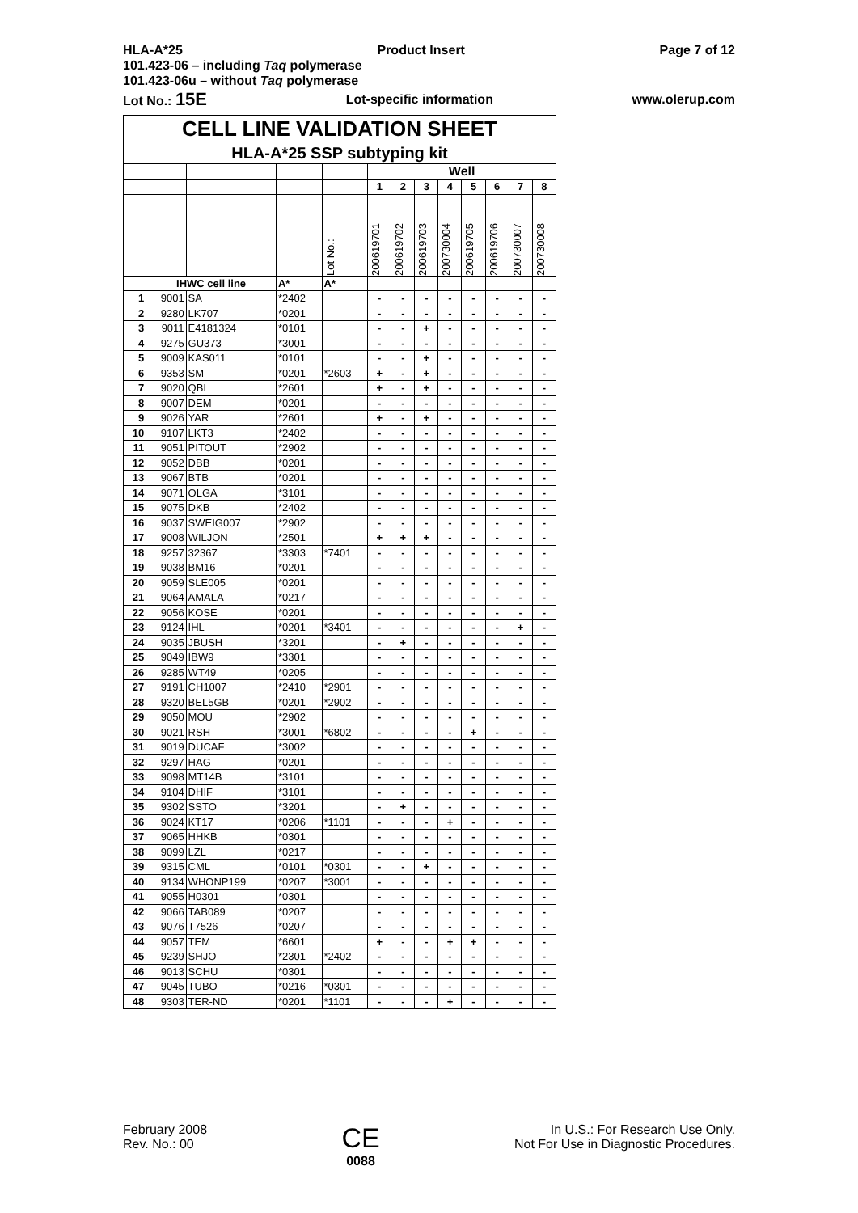HLA-A*25 Product Insert Page 7 of 12
101.423-06 – including Taq polymerase
101.423-06u – without Taq polymerase
Lot No.: 15E Lot-specific information www.olerup.com
| CELL LINE VALIDATION SHEET | | | | | | | | | | | | |
| HLA-A*25 SSP subtyping kit | | | | | | | | | | | | |
| | | | | | Well | | | | | | | |
| | | | | | 1 | 2 | 3 | 4 | 5 | 6 | 7 | 8 |
| | | | | Lot No.: | 200619701 | 200619702 | 200619703 | 200730004 | 200619705 | 200619706 | 200730007 | 200730008 |
| | IHWC cell line | | A* | A* | | | | | | | | |
| 1 | 9001 | SA | *2402 | | - | - | - | - | - | - | - | - |
| 2 | 9280 | LK707 | *0201 | | - | - | - | - | - | - | - | - |
| 3 | 9011 | E4181324 | *0101 | | - | - | + | - | - | - | - | - |
| 4 | 9275 | GU373 | *3001 | | - | - | - | - | - | - | - | - |
| 5 | 9009 | KAS011 | *0101 | | - | - | + | - | - | - | - | - |
| 6 | 9353 | SM | *0201 | *2603 | + | - | + | - | - | - | - | - |
| 7 | 9020 | QBL | *2601 | | + | - | + | - | - | - | - | - |
| 8 | 9007 | DEM | *0201 | | - | - | - | - | - | - | - | - |
| 9 | 9026 | YAR | *2601 | | + | - | + | - | - | - | - | - |
| 10 | 9107 | LKT3 | *2402 | | - | - | - | - | - | - | - | - |
| 11 | 9051 | PITOUT | *2902 | | - | - | - | - | - | - | - | - |
| 12 | 9052 | DBB | *0201 | | - | - | - | - | - | - | - | - |
| 13 | 9067 | BTB | *0201 | | - | - | - | - | - | - | - | - |
| 14 | 9071 | OLGA | *3101 | | - | - | - | - | - | - | - | - |
| 15 | 9075 | DKB | *2402 | | - | - | - | - | - | - | - | - |
| 16 | 9037 | SWEIG007 | *2902 | | - | - | - | - | - | - | - | - |
| 17 | 9008 | WILJON | *2501 | | + | + | + | - | - | - | - | - |
| 18 | 9257 | 32367 | *3303 | *7401 | - | - | - | - | - | - | - | - |
| 19 | 9038 | BM16 | *0201 | | - | - | - | - | - | - | - | - |
| 20 | 9059 | SLE005 | *0201 | | - | - | - | - | - | - | - | - |
| 21 | 9064 | AMALA | *0217 | | - | - | - | - | - | - | - | - |
| 22 | 9056 | KOSE | *0201 | | - | - | - | - | - | - | - | - |
| 23 | 9124 | IHL | *0201 | *3401 | - | - | - | - | - | - | + | - |
| 24 | 9035 | JBUSH | *3201 | | - | + | - | - | - | - | - | - |
| 25 | 9049 | IBW9 | *3301 | | - | - | - | - | - | - | - | - |
| 26 | 9285 | WT49 | *0205 | | - | - | - | - | - | - | - | - |
| 27 | 9191 | CH1007 | *2410 | *2901 | - | - | - | - | - | - | - | - |
| 28 | 9320 | BEL5GB | *0201 | *2902 | - | - | - | - | - | - | - | - |
| 29 | 9050 | MOU | *2902 | | - | - | - | - | - | - | - | - |
| 30 | 9021 | RSH | *3001 | *6802 | - | - | - | - | + | - | - | - |
| 31 | 9019 | DUCAF | *3002 | | - | - | - | - | - | - | - | - |
| 32 | 9297 | HAG | *0201 | | - | - | - | - | - | - | - | - |
| 33 | 9098 | MT14B | *3101 | | - | - | - | - | - | - | - | - |
| 34 | 9104 | DHIF | *3101 | | - | - | - | - | - | - | - | - |
| 35 | 9302 | SSTO | *3201 | | - | + | - | - | - | - | - | - |
| 36 | 9024 | KT17 | *0206 | *1101 | - | - | - | + | - | - | - | - |
| 37 | 9065 | HHKB | *0301 | | - | - | - | - | - | - | - | - |
| 38 | 9099 | LZL | *0217 | | - | - | - | - | - | - | - | - |
| 39 | 9315 | CML | *0101 | *0301 | - | - | + | - | - | - | - | - |
| 40 | 9134 | WHONP199 | *0207 | *3001 | - | - | - | - | - | - | - | - |
| 41 | 9055 | H0301 | *0301 | | - | - | - | - | - | - | - | - |
| 42 | 9066 | TAB089 | *0207 | | - | - | - | - | - | - | - | - |
| 43 | 9076 | T7526 | *0207 | | - | - | - | - | - | - | - | - |
| 44 | 9057 | TEM | *6601 | | + | - | - | + | + | - | - | - |
| 45 | 9239 | SHJO | *2301 | *2402 | - | - | - | - | - | - | - | - |
| 46 | 9013 | SCHU | *0301 | | - | - | - | - | - | - | - | - |
| 47 | 9045 | TUBO | *0216 | *0301 | - | - | - | - | - | - | - | - |
| 48 | 9303 | TER-ND | *0201 | *1101 | - | - | - | + | - | - | - | - |
February 2008
Rev. No.: 00
CE
0088
In U.S.: For Research Use Only.
Not For Use in Diagnostic Procedures.